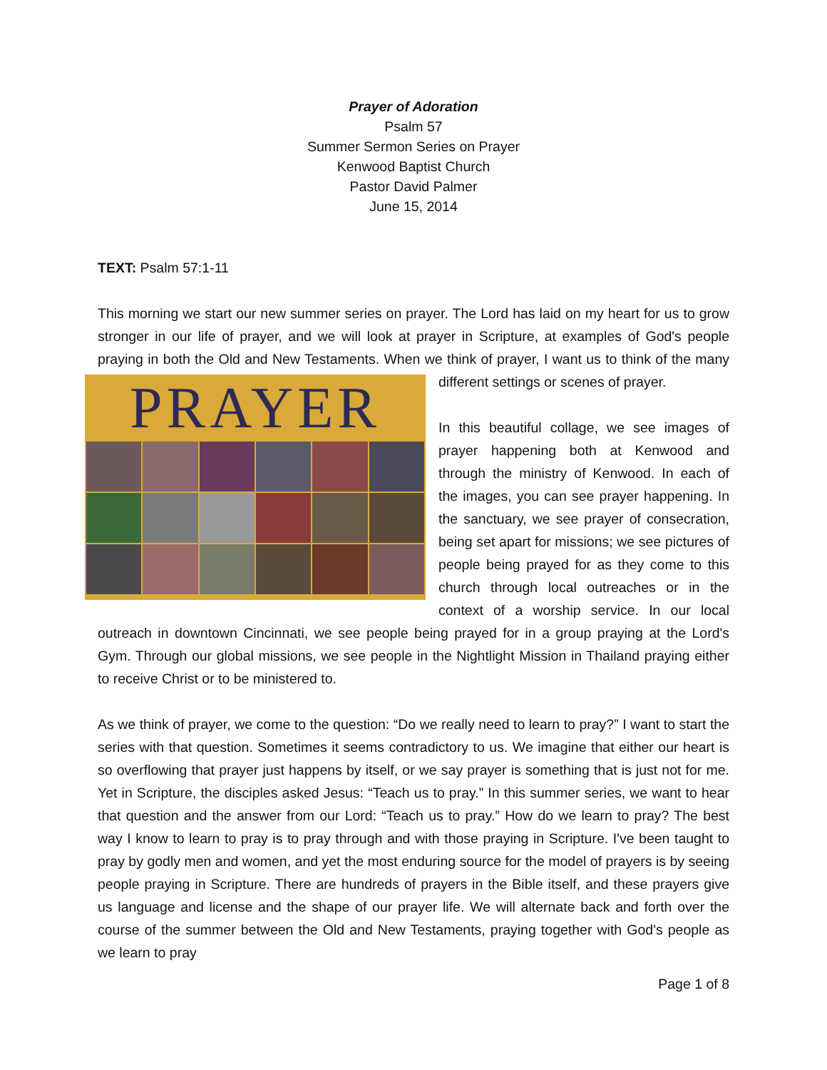Prayer of Adoration
Psalm 57
Summer Sermon Series on Prayer
Kenwood Baptist Church
Pastor David Palmer
June 15, 2014
TEXT: Psalm 57:1-11
This morning we start our new summer series on prayer. The Lord has laid on my heart for us to grow stronger in our life of prayer, and we will look at prayer in Scripture, at examples of God's people praying in both the Old and New Testaments. When we think of prayer, I want us to PRAYER think of the many different settings or scenes of prayer.
In this beautiful collage, we see images of prayer happening both at Kenwood and through the ministry of Kenwood. In each of the images, you can see prayer happening. In the sanctuary, we see prayer of consecration, being set apart for missions; we see pictures of people being prayed for as they come to this church through local outreaches or in the context of a worship service. In our local outreach in downtown Cincinnati, we see people being prayed for in a group praying at the Lord's Gym. Through our global missions, we see people in the Nightlight Mission in Thailand praying either to receive Christ or to be ministered to.
As we think of prayer, we come to the question: “Do we really need to learn to pray?” I want to start the series with that question. Sometimes it seems contradictory to us. We imagine that either our heart is so overflowing that prayer just happens by itself, or we say prayer is something that is just not for me. Yet in Scripture, the disciples asked Jesus: “Teach us to pray.” In this summer series, we want to hear that question and the answer from our Lord: “Teach us to pray.” How do we learn to pray? The best way I know to learn to pray is to pray through and with those praying in Scripture. I've been taught to pray by godly men and women, and yet the most enduring source for the model of prayers is by seeing people praying in Scripture. There are hundreds of prayers in the Bible itself, and these prayers give us language and license and the shape of our prayer life. We will alternate back and forth over the course of the summer between the Old and New Testaments, praying together with God's people as we learn to pray
Page 1 of 8